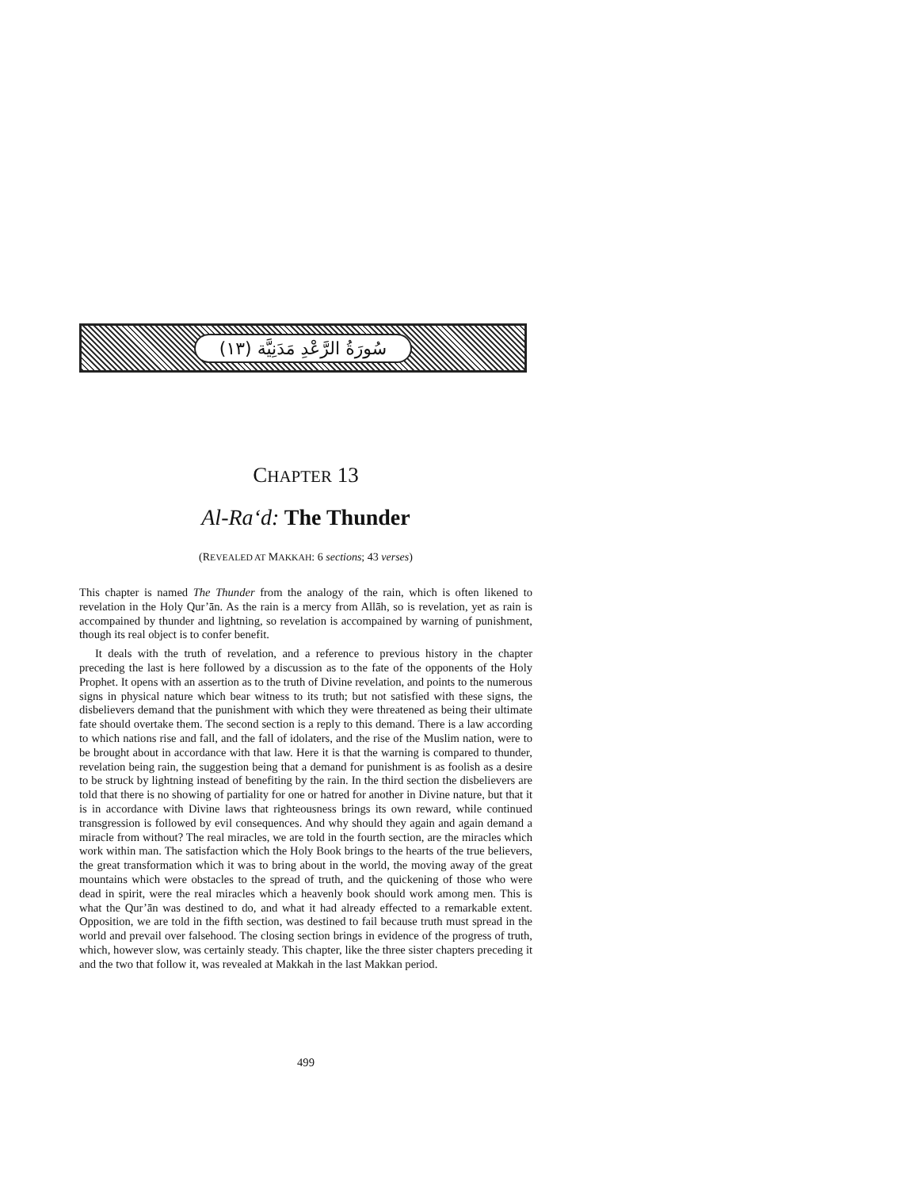سُورَةُ الرَّعْدِ مَدَنِيَّة (١٣)
CHAPTER 13
Al-Ra‘d: The Thunder
(REVEALED AT MAKKAH: 6 sections; 43 verses)
This chapter is named The Thunder from the analogy of the rain, which is often likened to revelation in the Holy Qur’ān. As the rain is a mercy from Allāh, so is revelation, yet as rain is accompained by thunder and lightning, so revelation is accompained by warning of punishment, though its real object is to confer benefit.
It deals with the truth of revelation, and a reference to previous history in the chapter preceding the last is here followed by a discussion as to the fate of the opponents of the Holy Prophet. It opens with an assertion as to the truth of Divine revelation, and points to the numerous signs in physical nature which bear witness to its truth; but not satisfied with these signs, the disbelievers demand that the punishment with which they were threatened as being their ultimate fate should overtake them. The second section is a reply to this demand. There is a law according to which nations rise and fall, and the fall of idolaters, and the rise of the Muslim nation, were to be brought about in accordance with that law. Here it is that the warning is compared to thunder, revelation being rain, the suggestion being that a demand for punishment is as foolish as a desire to be struck by lightning instead of benefiting by the rain. In the third section the disbelievers are told that there is no showing of partiality for one or hatred for another in Divine nature, but that it is in accordance with Divine laws that righteousness brings its own reward, while continued transgression is followed by evil consequences. And why should they again and again demand a miracle from without? The real miracles, we are told in the fourth section, are the miracles which work within man. The satisfaction which the Holy Book brings to the hearts of the true believers, the great transformation which it was to bring about in the world, the moving away of the great mountains which were obstacles to the spread of truth, and the quickening of those who were dead in spirit, were the real miracles which a heavenly book should work among men. This is what the Qur’ān was destined to do, and what it had already effected to a remarkable extent. Opposition, we are told in the fifth section, was destined to fail because truth must spread in the world and prevail over falsehood. The closing section brings in evidence of the progress of truth, which, however slow, was certainly steady. This chapter, like the three sister chapters preceding it and the two that follow it, was revealed at Makkah in the last Makkan period.
499